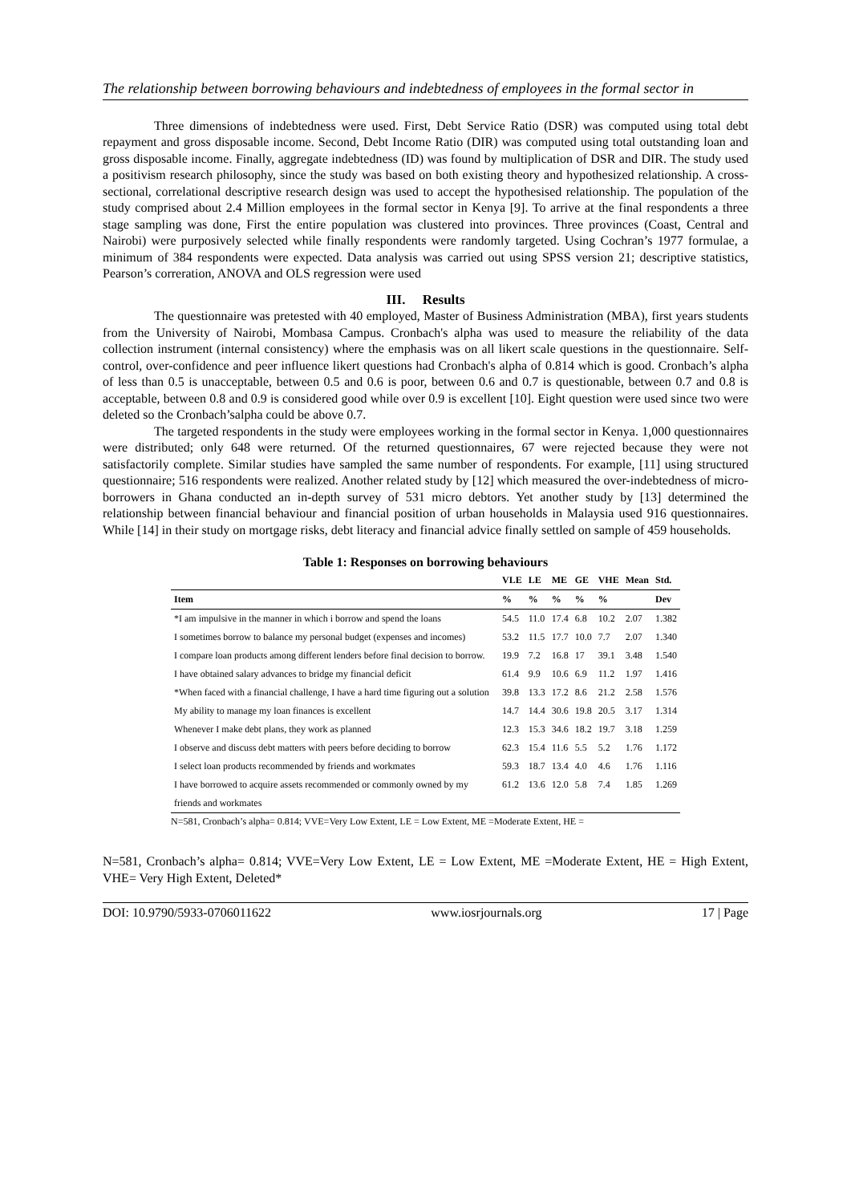The relationship between borrowing behaviours and indebtedness of employees in the formal sector in
Three dimensions of indebtedness were used. First, Debt Service Ratio (DSR) was computed using total debt repayment and gross disposable income. Second, Debt Income Ratio (DIR) was computed using total outstanding loan and gross disposable income. Finally, aggregate indebtedness (ID) was found by multiplication of DSR and DIR. The study used a positivism research philosophy, since the study was based on both existing theory and hypothesized relationship. A cross-sectional, correlational descriptive research design was used to accept the hypothesised relationship. The population of the study comprised about 2.4 Million employees in the formal sector in Kenya [9]. To arrive at the final respondents a three stage sampling was done, First the entire population was clustered into provinces. Three provinces (Coast, Central and Nairobi) were purposively selected while finally respondents were randomly targeted. Using Cochran’s 1977 formulae, a minimum of 384 respondents were expected. Data analysis was carried out using SPSS version 21; descriptive statistics, Pearson’s correration, ANOVA and OLS regression were used
III. Results
The questionnaire was pretested with 40 employed, Master of Business Administration (MBA), first years students from the University of Nairobi, Mombasa Campus. Cronbach's alpha was used to measure the reliability of the data collection instrument (internal consistency) where the emphasis was on all likert scale questions in the questionnaire. Self-control, over-confidence and peer influence likert questions had Cronbach's alpha of 0.814 which is good. Cronbach’s alpha of less than 0.5 is unacceptable, between 0.5 and 0.6 is poor, between 0.6 and 0.7 is questionable, between 0.7 and 0.8 is acceptable, between 0.8 and 0.9 is considered good while over 0.9 is excellent [10]. Eight question were used since two were deleted so the Cronbach’salpha could be above 0.7.
The targeted respondents in the study were employees working in the formal sector in Kenya. 1,000 questionnaires were distributed; only 648 were returned. Of the returned questionnaires, 67 were rejected because they were not satisfactorily complete. Similar studies have sampled the same number of respondents. For example, [11] using structured questionnaire; 516 respondents were realized. Another related study by [12] which measured the over-indebtedness of micro-borrowers in Ghana conducted an in-depth survey of 531 micro debtors. Yet another study by [13] determined the relationship between financial behaviour and financial position of urban households in Malaysia used 916 questionnaires. While [14] in their study on mortgage risks, debt literacy and financial advice finally settled on sample of 459 households.
Table 1: Responses on borrowing behaviours
| | VLE | LE | ME | GE | VHE | Mean | Std. |
| --- | --- | --- | --- | --- | --- | --- | --- |
| Item | % | % | % | % | % | | Dev |
| *I am impulsive in the manner in which i borrow and spend the loans | 54.5 | 11.0 | 17.4 | 6.8 | 10.2 | 2.07 | 1.382 |
| I sometimes borrow to balance my personal budget (expenses and incomes) | 53.2 | 11.5 | 17.7 | 10.0 | 7.7 | 2.07 | 1.340 |
| I compare loan products among different lenders before final decision to borrow. | 19.9 | 7.2 | 16.8 | 17 | 39.1 | 3.48 | 1.540 |
| I have obtained salary advances to bridge my financial deficit | 61.4 | 9.9 | 10.6 | 6.9 | 11.2 | 1.97 | 1.416 |
| *When faced with a financial challenge, I have a hard time figuring out a solution | 39.8 | 13.3 | 17.2 | 8.6 | 21.2 | 2.58 | 1.576 |
| My ability to manage my loan finances is excellent | 14.7 | 14.4 | 30.6 | 19.8 | 20.5 | 3.17 | 1.314 |
| Whenever I make debt plans, they work as planned | 12.3 | 15.3 | 34.6 | 18.2 | 19.7 | 3.18 | 1.259 |
| I observe and discuss debt matters with peers before deciding to borrow | 62.3 | 15.4 | 11.6 | 5.5 | 5.2 | 1.76 | 1.172 |
| I select loan products recommended by friends and workmates | 59.3 | 18.7 | 13.4 | 4.0 | 4.6 | 1.76 | 1.116 |
| I have borrowed to acquire assets recommended or commonly owned by my friends and workmates | 61.2 | 13.6 | 12.0 | 5.8 | 7.4 | 1.85 | 1.269 |
N=581, Cronbach’s alpha= 0.814; VVE=Very Low Extent, LE = Low Extent, ME =Moderate Extent, HE =
N=581, Cronbach’s alpha= 0.814; VVE=Very Low Extent, LE = Low Extent, ME =Moderate Extent, HE = High Extent, VHE= Very High Extent, Deleted*
DOI: 10.9790/5933-0706011622 www.iosrjournals.org 17 | Page